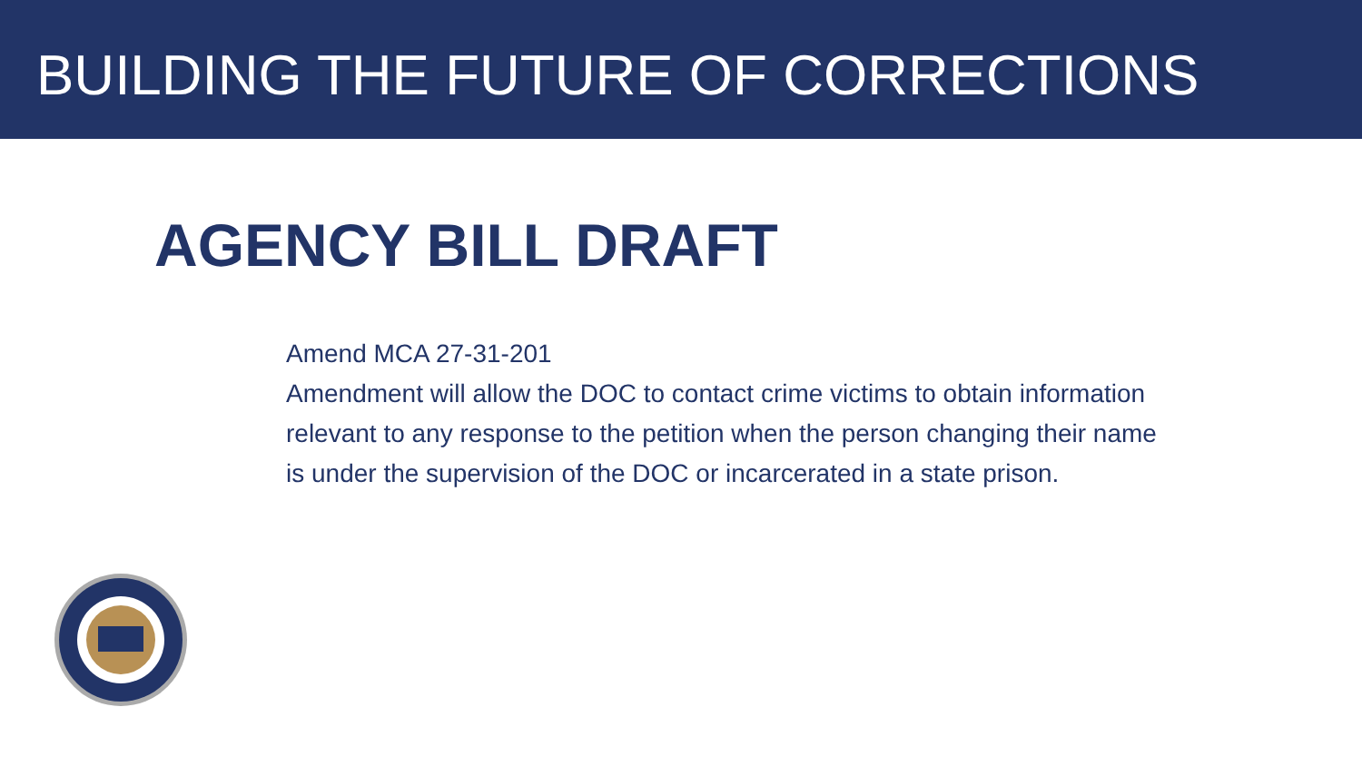BUILDING THE FUTURE OF CORRECTIONS
AGENCY BILL DRAFT
Amend MCA 27-31-201
Amendment will allow the DOC to contact crime victims to obtain information relevant to any response to the petition when the person changing their name is under the supervision of the DOC or incarcerated in a state prison.